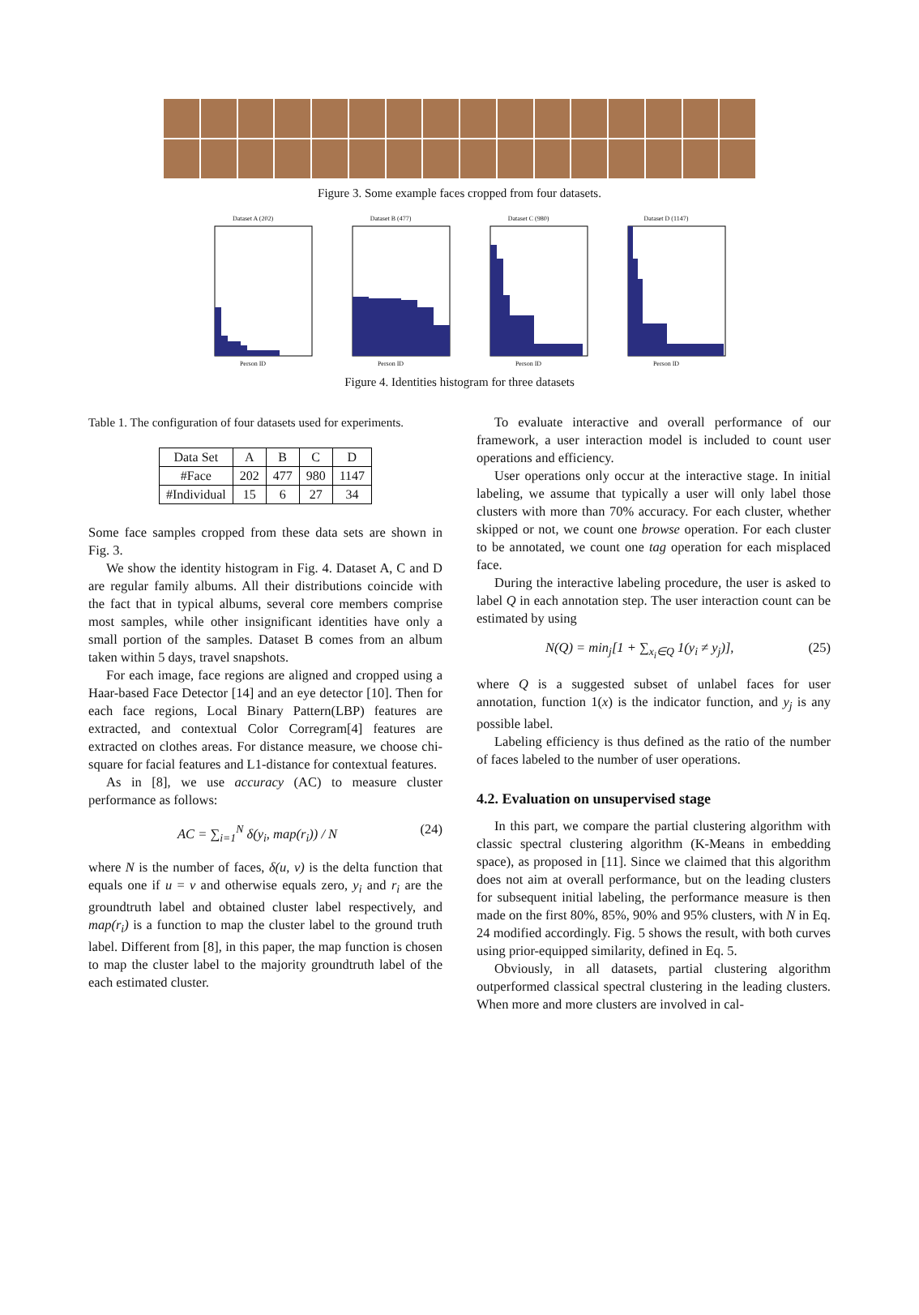Figure 3. Some example faces cropped from four datasets.
Dataset A (202)Person ID Dataset B (477)Person ID Dataset C (980)Person ID Dataset D (1147)Person ID
Figure 4. Identities histogram for three datasets
Table 1. The configuration of four datasets used for experiments.
| Data Set | A | B | C | D |
| #Face | 202 | 477 | 980 | 1147 |
| #Individual | 15 | 6 | 27 | 34 |
Some face samples cropped from these data sets are shown in Fig. 3.
We show the identity histogram in Fig. 4. Dataset A, C and D are regular family albums. All their distributions coincide with the fact that in typical albums, several core members comprise most samples, while other insignificant identities have only a small portion of the samples. Dataset B comes from an album taken within 5 days, travel snapshots.
For each image, face regions are aligned and cropped using a Haar-based Face Detector [14] and an eye detector [10]. Then for each face regions, Local Binary Pattern(LBP) features are extracted, and contextual Color Corregram[4] features are extracted on clothes areas. For distance measure, we choose chi-square for facial features and L1-distance for contextual features.
As in [8], we use accuracy (AC) to measure cluster performance as follows:
AC = ∑<sub>i=1</sub><sup>N</sup> δ(y<sub>i</sub>, map(r<sub>i</sub>)) / N (24)
where N is the number of faces, δ(u, v) is the delta function that equals one if u = v and otherwise equals zero, y<sub>i</sub> and r<sub>i</sub> are the groundtruth label and obtained cluster label respectively, and map(r<sub>i</sub>) is a function to map the cluster label to the ground truth label. Different from [8], in this paper, the map function is chosen to map the cluster label to the majority groundtruth label of the each estimated cluster.
To evaluate interactive and overall performance of our framework, a user interaction model is included to count user operations and efficiency.
User operations only occur at the interactive stage. In initial labeling, we assume that typically a user will only label those clusters with more than 70% accuracy. For each cluster, whether skipped or not, we count one browse operation. For each cluster to be annotated, we count one tag operation for each misplaced face.
During the interactive labeling procedure, the user is asked to label Q in each annotation step. The user interaction count can be estimated by using
N(Q) = min<sub>j</sub>[1 + ∑<sub>x<sub>i</sub>∈Q</sub> 1(y<sub>i</sub> ≠ y<sub>j</sub>)], (25)
where Q is a suggested subset of unlabel faces for user annotation, function 1(x) is the indicator function, and y<sub>j</sub> is any possible label.
Labeling efficiency is thus defined as the ratio of the number of faces labeled to the number of user operations.
4.2. Evaluation on unsupervised stage
In this part, we compare the partial clustering algorithm with classic spectral clustering algorithm (K-Means in embedding space), as proposed in [11]. Since we claimed that this algorithm does not aim at overall performance, but on the leading clusters for subsequent initial labeling, the performance measure is then made on the first 80%, 85%, 90% and 95% clusters, with N in Eq. 24 modified accordingly. Fig. 5 shows the result, with both curves using prior-equipped similarity, defined in Eq. 5.
Obviously, in all datasets, partial clustering algorithm outperformed classical spectral clustering in the leading clusters. When more and more clusters are involved in cal-